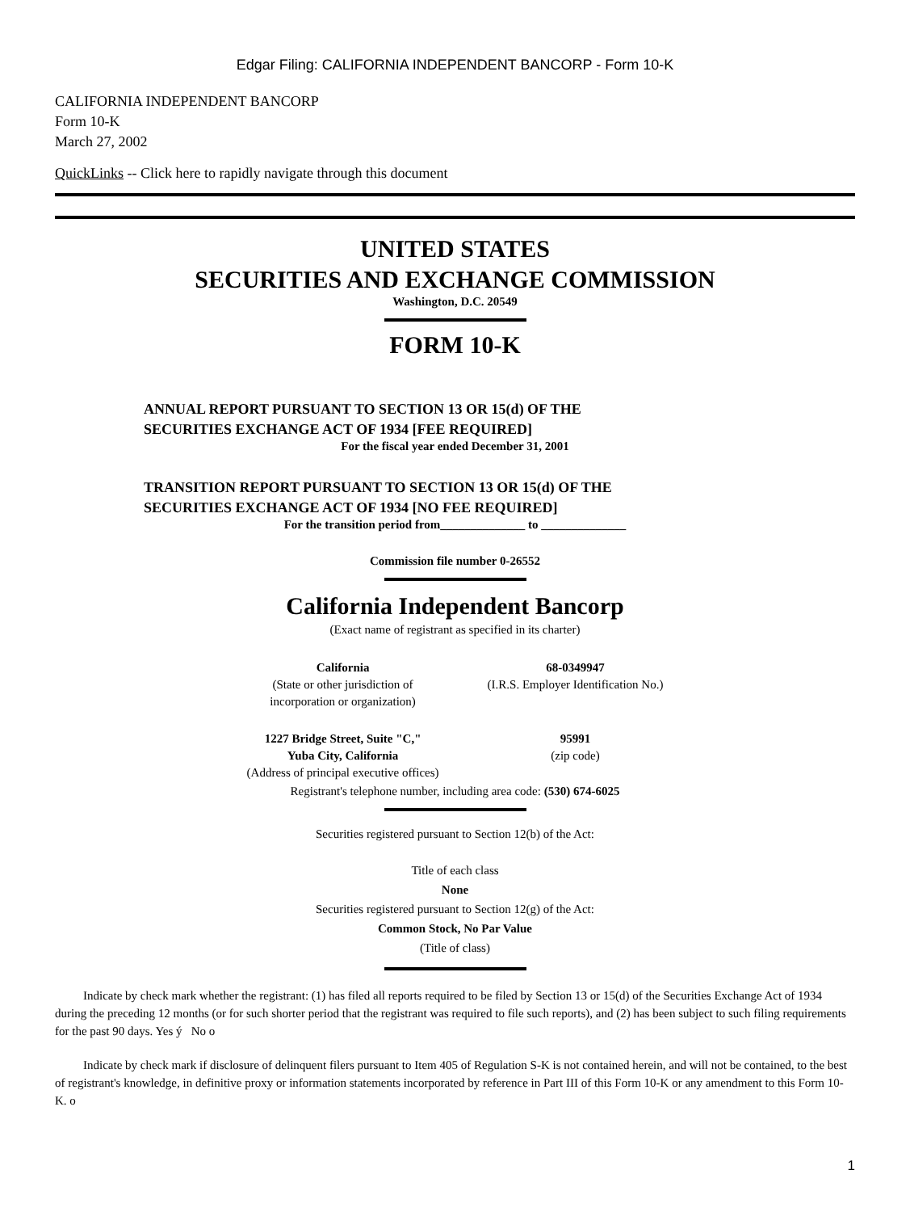Edgar Filing: CALIFORNIA INDEPENDENT BANCORP - Form 10-K
CALIFORNIA INDEPENDENT BANCORP
Form 10-K
March 27, 2002
QuickLinks -- Click here to rapidly navigate through this document
UNITED STATES
SECURITIES AND EXCHANGE COMMISSION
Washington, D.C. 20549
FORM 10-K
ANNUAL REPORT PURSUANT TO SECTION 13 OR 15(d) OF THE
SECURITIES EXCHANGE ACT OF 1934 [FEE REQUIRED]
For the fiscal year ended December 31, 2001
TRANSITION REPORT PURSUANT TO SECTION 13 OR 15(d) OF THE
SECURITIES EXCHANGE ACT OF 1934 [NO FEE REQUIRED]
For the transition period from______________ to ______________
Commission file number 0-26552
California Independent Bancorp
(Exact name of registrant as specified in its charter)
| California (State or other jurisdiction of incorporation or organization) | 68-0349947 (I.R.S. Employer Identification No.) |
| 1227 Bridge Street, Suite "C," Yuba City, California (Address of principal executive offices) | 95991 (zip code) |
Registrant's telephone number, including area code: (530) 674-6025
Securities registered pursuant to Section 12(b) of the Act:
Title of each class
None
Securities registered pursuant to Section 12(g) of the Act:
Common Stock, No Par Value
(Title of class)
Indicate by check mark whether the registrant: (1) has filed all reports required to be filed by Section 13 or 15(d) of the Securities Exchange Act of 1934 during the preceding 12 months (or for such shorter period that the registrant was required to file such reports), and (2) has been subject to such filing requirements for the past 90 days. Yes ý No o
Indicate by check mark if disclosure of delinquent filers pursuant to Item 405 of Regulation S-K is not contained herein, and will not be contained, to the best of registrant's knowledge, in definitive proxy or information statements incorporated by reference in Part III of this Form 10-K or any amendment to this Form 10-K. o
1